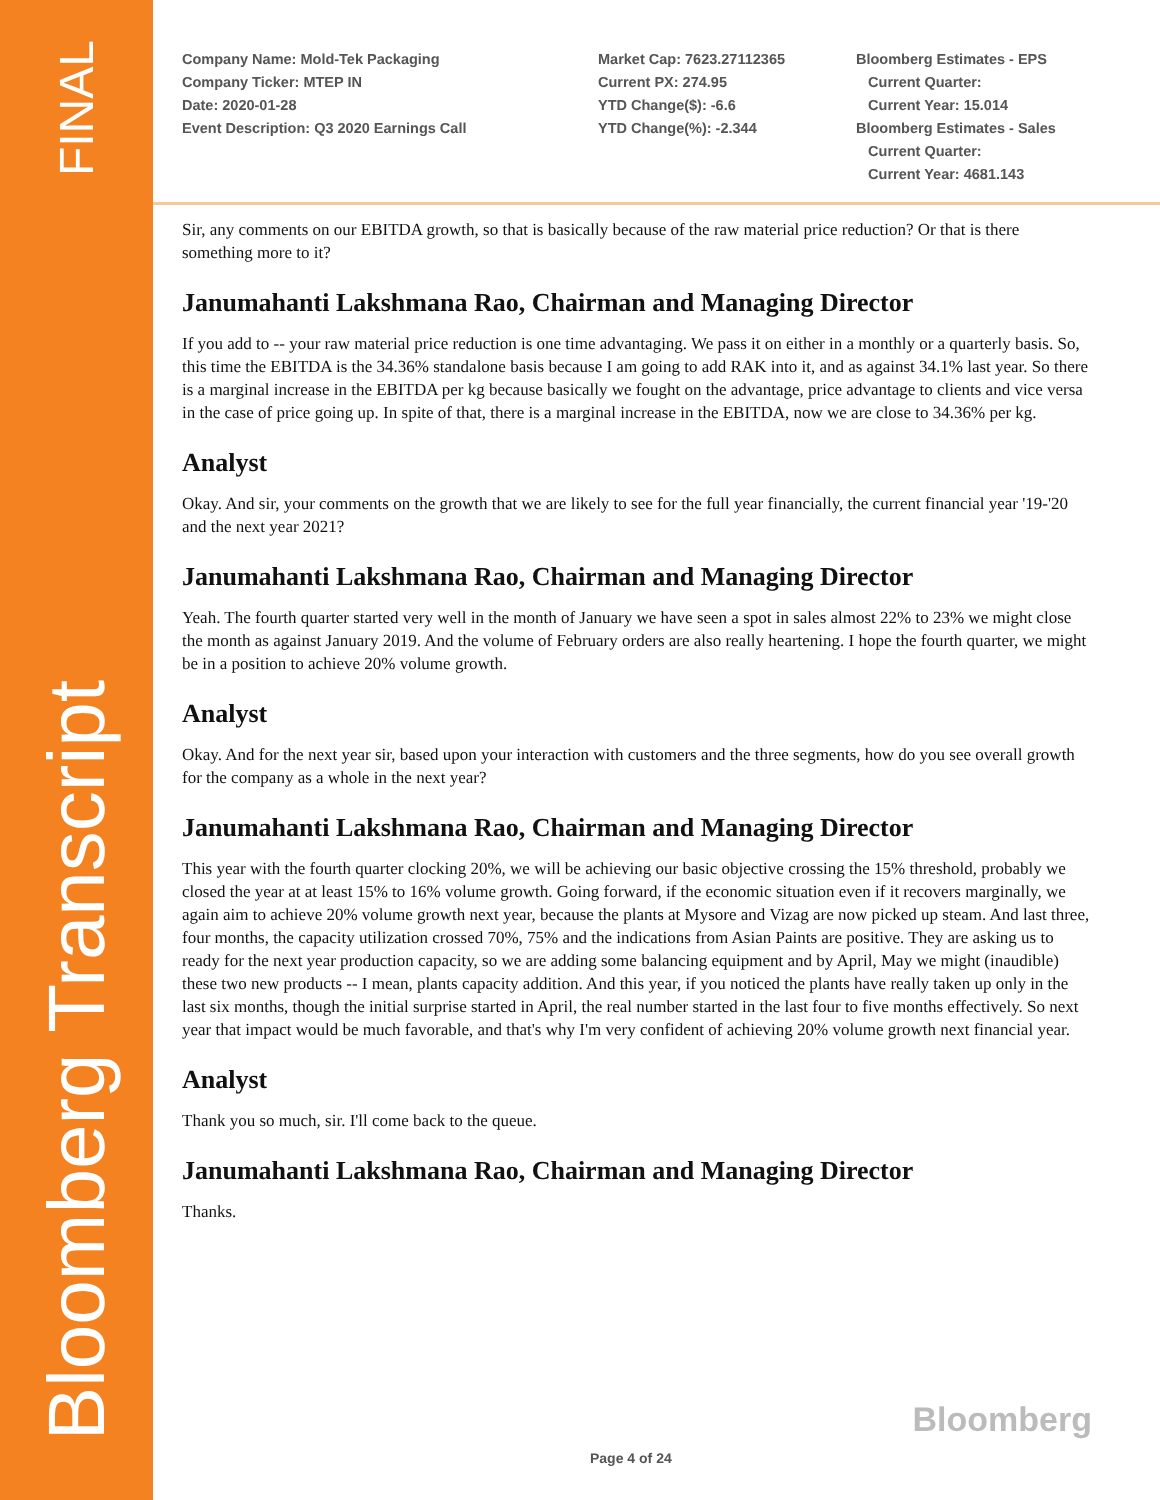FINAL
Bloomberg Transcript
Company Name: Mold-Tek Packaging
Company Ticker: MTEP IN
Date: 2020-01-28
Event Description: Q3 2020 Earnings Call
Market Cap: 7623.27112365
Current PX: 274.95
YTD Change($): -6.6
YTD Change(%): -2.344
Bloomberg Estimates - EPS
Current Quarter:
Current Year: 15.014
Bloomberg Estimates - Sales
Current Quarter:
Current Year: 4681.143
Sir, any comments on our EBITDA growth, so that is basically because of the raw material price reduction? Or that is there something more to it?
Janumahanti Lakshmana Rao, Chairman and Managing Director
If you add to -- your raw material price reduction is one time advantaging. We pass it on either in a monthly or a quarterly basis. So, this time the EBITDA is the 34.36% standalone basis because I am going to add RAK into it, and as against 34.1% last year. So there is a marginal increase in the EBITDA per kg because basically we fought on the advantage, price advantage to clients and vice versa in the case of price going up. In spite of that, there is a marginal increase in the EBITDA, now we are close to 34.36% per kg.
Analyst
Okay. And sir, your comments on the growth that we are likely to see for the full year financially, the current financial year '19-'20 and the next year 2021?
Janumahanti Lakshmana Rao, Chairman and Managing Director
Yeah. The fourth quarter started very well in the month of January we have seen a spot in sales almost 22% to 23% we might close the month as against January 2019. And the volume of February orders are also really heartening. I hope the fourth quarter, we might be in a position to achieve 20% volume growth.
Analyst
Okay. And for the next year sir, based upon your interaction with customers and the three segments, how do you see overall growth for the company as a whole in the next year?
Janumahanti Lakshmana Rao, Chairman and Managing Director
This year with the fourth quarter clocking 20%, we will be achieving our basic objective crossing the 15% threshold, probably we closed the year at at least 15% to 16% volume growth. Going forward, if the economic situation even if it recovers marginally, we again aim to achieve 20% volume growth next year, because the plants at Mysore and Vizag are now picked up steam. And last three, four months, the capacity utilization crossed 70%, 75% and the indications from Asian Paints are positive. They are asking us to ready for the next year production capacity, so we are adding some balancing equipment and by April, May we might (inaudible) these two new products -- I mean, plants capacity addition. And this year, if you noticed the plants have really taken up only in the last six months, though the initial surprise started in April, the real number started in the last four to five months effectively. So next year that impact would be much favorable, and that's why I'm very confident of achieving 20% volume growth next financial year.
Analyst
Thank you so much, sir. I'll come back to the queue.
Janumahanti Lakshmana Rao, Chairman and Managing Director
Thanks.
Bloomberg
Page 4 of 24